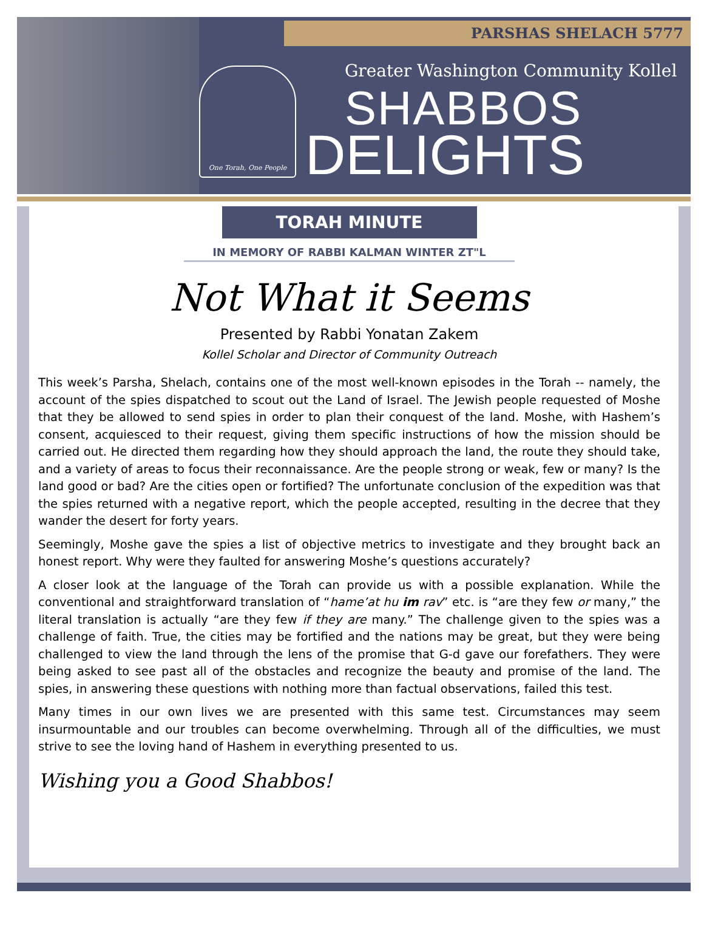PARSHAS SHELACH 5777
One Torah, One People
Greater Washington Community Kollel
SHABBOS
DELIGHTS
TORAH MINUTE
IN MEMORY OF RABBI KALMAN WINTER ZT"L
Not What it Seems
Presented by Rabbi Yonatan Zakem
Kollel Scholar and Director of Community Outreach
This week’s Parsha, Shelach, contains one of the most well-known episodes in the Torah -- namely, the account of the spies dispatched to scout out the Land of Israel. The Jewish people requested of Moshe that they be allowed to send spies in order to plan their conquest of the land. Moshe, with Hashem’s consent, acquiesced to their request, giving them specific instructions of how the mission should be carried out. He directed them regarding how they should approach the land, the route they should take, and a variety of areas to focus their reconnaissance. Are the people strong or weak, few or many? Is the land good or bad? Are the cities open or fortified? The unfortunate conclusion of the expedition was that the spies returned with a negative report, which the people accepted, resulting in the decree that they wander the desert for forty years.
Seemingly, Moshe gave the spies a list of objective metrics to investigate and they brought back an honest report. Why were they faulted for answering Moshe’s questions accurately?
A closer look at the language of the Torah can provide us with a possible explanation. While the conventional and straightforward translation of “hame’at hu im rav” etc. is “are they few or many,” the literal translation is actually “are they few if they are many.” The challenge given to the spies was a challenge of faith. True, the cities may be fortified and the nations may be great, but they were being challenged to view the land through the lens of the promise that G-d gave our forefathers. They were being asked to see past all of the obstacles and recognize the beauty and promise of the land. The spies, in answering these questions with nothing more than factual observations, failed this test.
Many times in our own lives we are presented with this same test. Circumstances may seem insurmountable and our troubles can become overwhelming. Through all of the difficulties, we must strive to see the loving hand of Hashem in everything presented to us.
Wishing you a Good Shabbos!